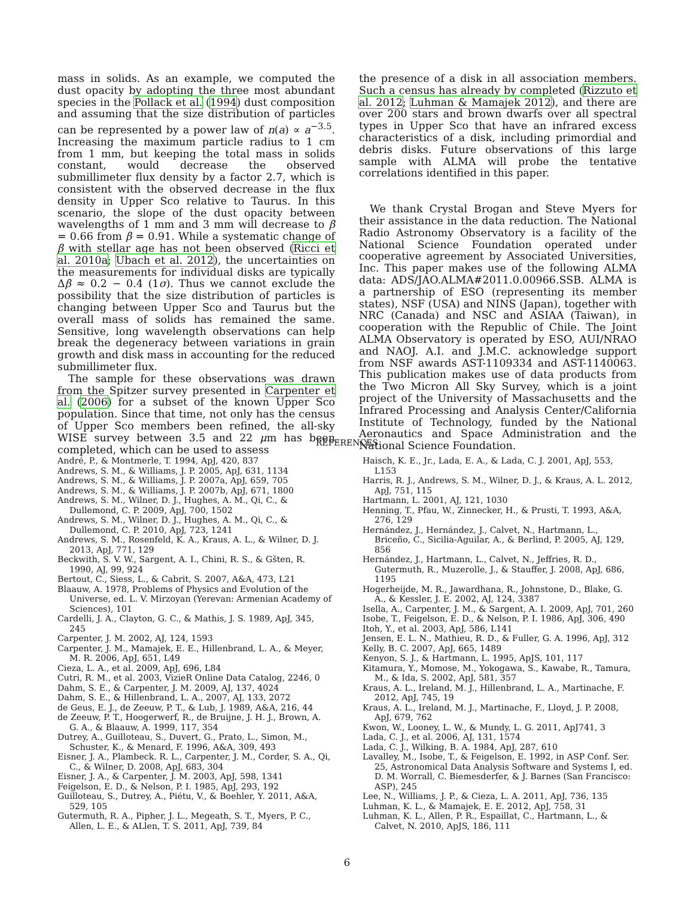mass in solids. As an example, we computed the dust opacity by adopting the three most abundant species in the Pollack et al. (1994) dust composition and assuming that the size distribution of particles can be represented by a power law of n(a) ∝ a<sup>−3.5</sup>. Increasing the maximum particle radius to 1 cm from 1 mm, but keeping the total mass in solids constant, would decrease the observed submillimeter flux density by a factor 2.7, which is consistent with the observed decrease in the flux density in Upper Sco relative to Taurus. In this scenario, the slope of the dust opacity between wavelengths of 1 mm and 3 mm will decrease to β = 0.66 from β = 0.91. While a systematic change of β with stellar age has not been observed (Ricci et al. 2010a; Ubach et al. 2012), the uncertainties on the measurements for individual disks are typically Δβ ≈ 0.2 − 0.4 (1σ). Thus we cannot exclude the possibility that the size distribution of particles is changing between Upper Sco and Taurus but the overall mass of solids has remained the same. Sensitive, long wavelength observations can help break the degeneracy between variations in grain growth and disk mass in accounting for the reduced submillimeter flux.
The sample for these observations was drawn from the Spitzer survey presented in Carpenter et al. (2006) for a subset of the known Upper Sco population. Since that time, not only has the census of Upper Sco members been refined, the all-sky WISE survey between 3.5 and 22 μm has been completed, which can be used to assess
the presence of a disk in all association members. Such a census has already by completed (Rizzuto et al. 2012; Luhman & Mamajek 2012), and there are over 200 stars and brown dwarfs over all spectral types in Upper Sco that have an infrared excess characteristics of a disk, including primordial and debris disks. Future observations of this large sample with ALMA will probe the tentative correlations identified in this paper.
We thank Crystal Brogan and Steve Myers for their assistance in the data reduction. The National Radio Astronomy Observatory is a facility of the National Science Foundation operated under cooperative agreement by Associated Universities, Inc. This paper makes use of the following ALMA data: ADS/JAO.ALMA#2011.0.00966.SSB. ALMA is a partnership of ESO (representing its member states), NSF (USA) and NINS (Japan), together with NRC (Canada) and NSC and ASIAA (Taiwan), in cooperation with the Republic of Chile. The Joint ALMA Observatory is operated by ESO, AUI/NRAO and NAOJ. A.I. and J.M.C. acknowledge support from NSF awards AST-1109334 and AST-1140063. This publication makes use of data products from the Two Micron All Sky Survey, which is a joint project of the University of Massachusetts and the Infrared Processing and Analysis Center/California Institute of Technology, funded by the National Aeronautics and Space Administration and the National Science Foundation.
REFERENCES
André, P., & Montmerle, T. 1994, ApJ, 420, 837
Andrews, S. M., & Williams, J. P. 2005, ApJ, 631, 1134
Andrews, S. M., & Williams, J. P. 2007a, ApJ, 659, 705
Andrews, S. M., & Williams, J. P. 2007b, ApJ, 671, 1800
Andrews, S. M., Wilner, D. J., Hughes, A. M., Qi, C., & Dullemond, C. P. 2009, ApJ, 700, 1502
Andrews, S. M., Wilner, D. J., Hughes, A. M., Qi, C., & Dullemond, C. P. 2010, ApJ, 723, 1241
Andrews, S. M., Rosenfeld, K. A., Kraus, A. L., & Wilner, D. J. 2013, ApJ, 771, 129
Beckwith, S. V. W., Sargent, A. I., Chini, R. S., & Gšten, R. 1990, AJ, 99, 924
Bertout, C., Siess, L., & Cabrit, S. 2007, A&A, 473, L21
Blaauw, A. 1978, Problems of Physics and Evolution of the Universe, ed. L. V. Mirzoyan (Yerevan: Armenian Academy of Sciences), 101
Cardelli, J. A., Clayton, G. C., & Mathis, J. S. 1989, ApJ, 345, 245
Carpenter, J. M. 2002, AJ, 124, 1593
Carpenter, J. M., Mamajek, E. E., Hillenbrand, L. A., & Meyer, M. R. 2006, ApJ, 651, L49
Cieza, L. A., et al. 2009, ApJ, 696, L84
Cutri, R. M., et al. 2003, VizieR Online Data Catalog, 2246, 0
Dahm, S. E., & Carpenter, J. M. 2009, AJ, 137, 4024
Dahm, S. E., & Hillenbrand, L. A., 2007, AJ, 133, 2072
de Geus, E. J., de Zeeuw, P. T., & Lub, J. 1989, A&A, 216, 44
de Zeeuw, P. T., Hoogerwerf, R., de Bruijne, J. H. J., Brown, A. G. A., & Blaauw, A. 1999, 117, 354
Dutrey, A., Guilloteau, S., Duvert, G., Prato, L., Simon, M., Schuster, K., & Menard, F. 1996, A&A, 309, 493
Eisner, J. A., Plambeck. R. L., Carpenter, J. M., Corder, S. A., Qi, C., & Wilner, D. 2008, ApJ, 683, 304
Eisner, J. A., & Carpenter, J. M. 2003, ApJ, 598, 1341
Feigelson, E. D., & Nelson, P. I. 1985, ApJ, 293, 192
Guilloteau, S., Dutrey, A., Piétu, V., & Boehler, Y. 2011, A&A, 529, 105
Gutermuth, R. A., Pipher, J. L., Megeath, S. T., Myers, P. C., Allen, L. E., & ALlen, T. S. 2011, ApJ, 739, 84
Haisch, K. E., Jr., Lada, E. A., & Lada, C. J. 2001, ApJ, 553, L153
Harris, R. J., Andrews, S. M., Wilner, D. J., & Kraus, A. L. 2012, ApJ, 751, 115
Hartmann, L. 2001, AJ, 121, 1030
Henning, T., Pfau, W., Zinnecker, H., & Prusti, T. 1993, A&A, 276, 129
Hernández, J., Hernández, J., Calvet, N., Hartmann, L., Briceño, C., Sicilia-Aguilar, A., & Berlind, P. 2005, AJ, 129, 856
Hernández, J., Hartmann, L., Calvet, N., Jeffries, R. D., Gutermuth, R., Muzerolle, J., & Stauffer, J. 2008, ApJ, 686, 1195
Hogerheijde, M. R., Jawardhana, R., Johnstone, D., Blake, G. A., & Kessler, J. E. 2002, AJ, 124, 3387
Isella, A., Carpenter, J. M., & Sargent, A. I. 2009, ApJ, 701, 260
Isobe, T., Feigelson, E. D., & Nelson, P. I. 1986, ApJ, 306, 490
Itoh, Y., et al. 2003, ApJ, 586, L141
Jensen, E. L. N., Mathieu, R. D., & Fuller, G. A. 1996, ApJ, 312
Kelly, B. C. 2007, ApJ, 665, 1489
Kenyon, S. J., & Hartmann, L. 1995, ApJS, 101, 117
Kitamura, Y., Momose, M., Yokogawa, S., Kawabe, R., Tamura, M., & Ida, S. 2002, ApJ, 581, 357
Kraus, A. L., Ireland, M. J., Hillenbrand, L. A., Martinache, F. 2012, ApJ, 745, 19
Kraus, A. L., Ireland, M. J., Martinache, F., Lloyd, J. P. 2008, ApJ, 679, 762
Kwon, W., Looney, L. W., & Mundy, L. G. 2011, ApJ741, 3
Lada, C. J., et al. 2006, AJ, 131, 1574
Lada, C. J., Wilking, B. A. 1984, ApJ, 287, 610
Lavalley, M., Isobe, T., & Feigelson, E. 1992, in ASP Conf. Ser. 25, Astronomical Data Analysis Software and Systems I, ed. D. M. Worrall, C. Biemesderfer, & J. Barnes (San Francisco: ASP), 245
Lee, N., Williams, J. P., & Cieza, L. A. 2011, ApJ, 736, 135
Luhman, K. L., & Mamajek, E. E. 2012, ApJ, 758, 31
Luhman, K. L., Allen, P. R., Espaillat, C., Hartmann, L., & Calvet, N. 2010, ApJS, 186, 111
6